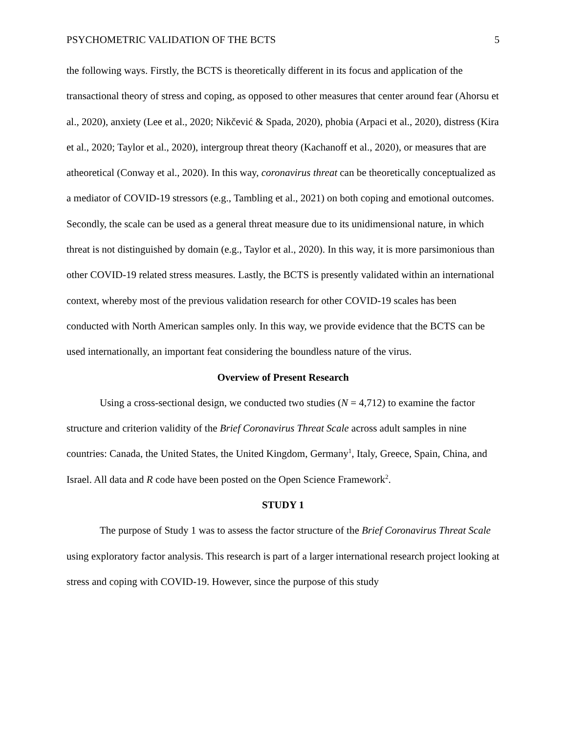PSYCHOMETRIC VALIDATION OF THE BCTS 5
the following ways. Firstly, the BCTS is theoretically different in its focus and application of the transactional theory of stress and coping, as opposed to other measures that center around fear (Ahorsu et al., 2020), anxiety (Lee et al., 2020; Nikčević & Spada, 2020), phobia (Arpaci et al., 2020), distress (Kira et al., 2020; Taylor et al., 2020), intergroup threat theory (Kachanoff et al., 2020), or measures that are atheoretical (Conway et al., 2020). In this way, coronavirus threat can be theoretically conceptualized as a mediator of COVID-19 stressors (e.g., Tambling et al., 2021) on both coping and emotional outcomes. Secondly, the scale can be used as a general threat measure due to its unidimensional nature, in which threat is not distinguished by domain (e.g., Taylor et al., 2020). In this way, it is more parsimonious than other COVID-19 related stress measures. Lastly, the BCTS is presently validated within an international context, whereby most of the previous validation research for other COVID-19 scales has been conducted with North American samples only. In this way, we provide evidence that the BCTS can be used internationally, an important feat considering the boundless nature of the virus.
Overview of Present Research
Using a cross-sectional design, we conducted two studies (N = 4,712) to examine the factor structure and criterion validity of the Brief Coronavirus Threat Scale across adult samples in nine countries: Canada, the United States, the United Kingdom, Germany<sup>1</sup>, Italy, Greece, Spain, China, and Israel. All data and R code have been posted on the Open Science Framework<sup>2</sup>.
STUDY 1
The purpose of Study 1 was to assess the factor structure of the Brief Coronavirus Threat Scale using exploratory factor analysis. This research is part of a larger international research project looking at stress and coping with COVID-19. However, since the purpose of this study